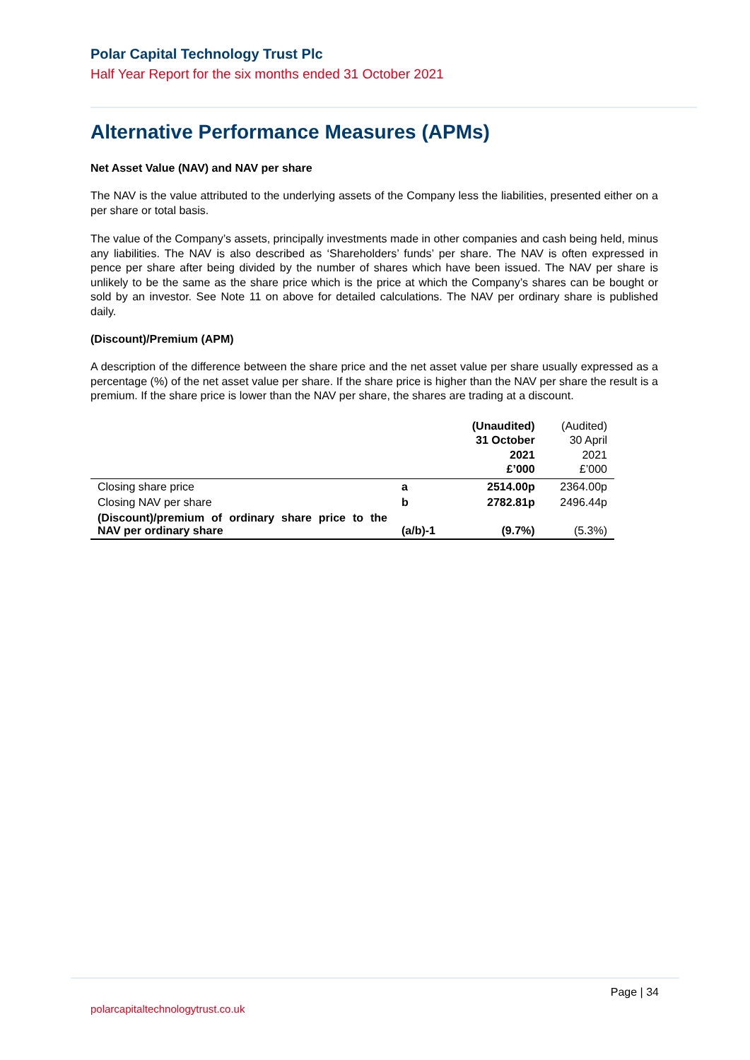Polar Capital Technology Trust Plc
Half Year Report for the six months ended 31 October 2021
Alternative Performance Measures (APMs)
Net Asset Value (NAV) and NAV per share
The NAV is the value attributed to the underlying assets of the Company less the liabilities, presented either on a per share or total basis.
The value of the Company’s assets, principally investments made in other companies and cash being held, minus any liabilities. The NAV is also described as ‘Shareholders’ funds’ per share. The NAV is often expressed in pence per share after being divided by the number of shares which have been issued. The NAV per share is unlikely to be the same as the share price which is the price at which the Company’s shares can be bought or sold by an investor. See Note 11 on above for detailed calculations. The NAV per ordinary share is published daily.
(Discount)/Premium (APM)
A description of the difference between the share price and the net asset value per share usually expressed as a percentage (%) of the net asset value per share. If the share price is higher than the NAV per share the result is a premium. If the share price is lower than the NAV per share, the shares are trading at a discount.
| | | (Unaudited) 31 October 2021 £’000 | (Audited) 30 April 2021 £’000 |
| --- | --- | --- | --- |
| Closing share price | a | 2514.00p | 2364.00p |
| Closing NAV per share | b | 2782.81p | 2496.44p |
| (Discount)/premium of ordinary share price to the NAV per ordinary share | (a/b)-1 | (9.7%) | (5.3%) |
Page | 34
polarcapitaltechnologytrust.co.uk